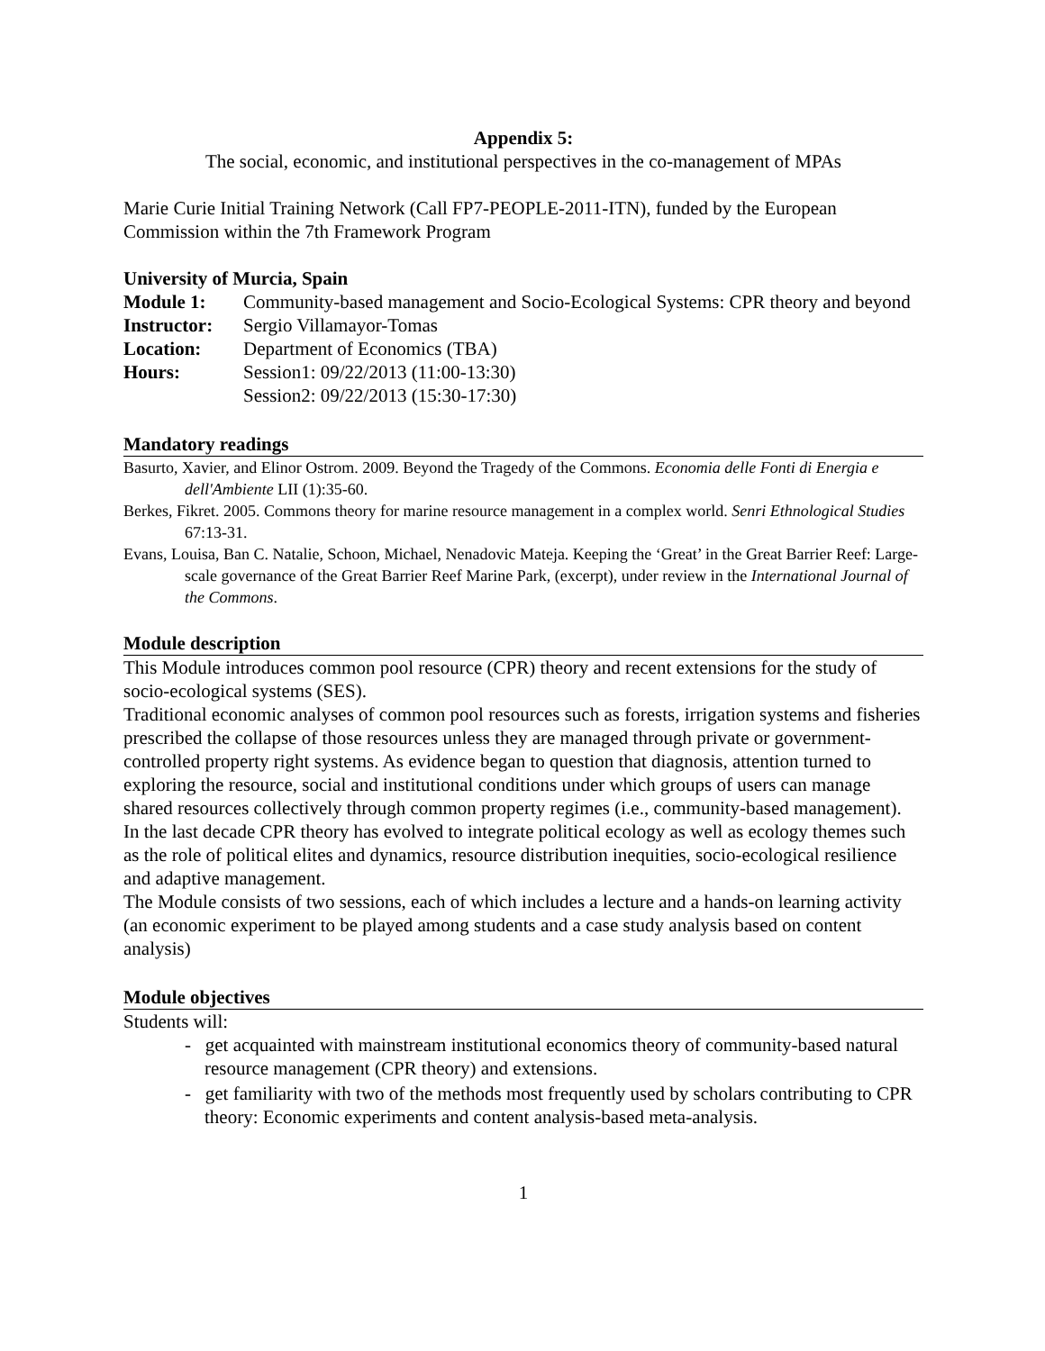Appendix 5:
The social, economic, and institutional perspectives in the co-management of MPAs
Marie Curie Initial Training Network (Call FP7-PEOPLE-2011-ITN), funded by the European Commission within the 7th Framework Program
University of Murcia, Spain
Module 1: Community-based management and Socio-Ecological Systems: CPR theory and beyond Instructor: Sergio Villamayor-Tomas Location: Department of Economics (TBA) Hours: Session1: 09/22/2013 (11:00-13:30)
Session2: 09/22/2013 (15:30-17:30)
Mandatory readings
Basurto, Xavier, and Elinor Ostrom. 2009. Beyond the Tragedy of the Commons. Economia delle Fonti di Energia e dell'Ambiente LII (1):35-60.
Berkes, Fikret. 2005. Commons theory for marine resource management in a complex world. Senri Ethnological Studies 67:13-31.
Evans, Louisa, Ban C. Natalie, Schoon, Michael, Nenadovic Mateja. Keeping the ‘Great’ in the Great Barrier Reef: Large-scale governance of the Great Barrier Reef Marine Park, (excerpt), under review in the International Journal of the Commons.
Module description
This Module introduces common pool resource (CPR) theory and recent extensions for the study of socio-ecological systems (SES).
Traditional economic analyses of common pool resources such as forests, irrigation systems and fisheries prescribed the collapse of those resources unless they are managed through private or government-controlled property right systems. As evidence began to question that diagnosis, attention turned to exploring the resource, social and institutional conditions under which groups of users can manage shared resources collectively through common property regimes (i.e., community-based management).
In the last decade CPR theory has evolved to integrate political ecology as well as ecology themes such as the role of political elites and dynamics, resource distribution inequities, socio-ecological resilience and adaptive management.
The Module consists of two sessions, each of which includes a lecture and a hands-on learning activity (an economic experiment to be played among students and a case study analysis based on content analysis)
Module objectives
Students will:
- get acquainted with mainstream institutional economics theory of community-based natural resource management (CPR theory) and extensions.
- get familiarity with two of the methods most frequently used by scholars contributing to CPR theory: Economic experiments and content analysis-based meta-analysis.
1